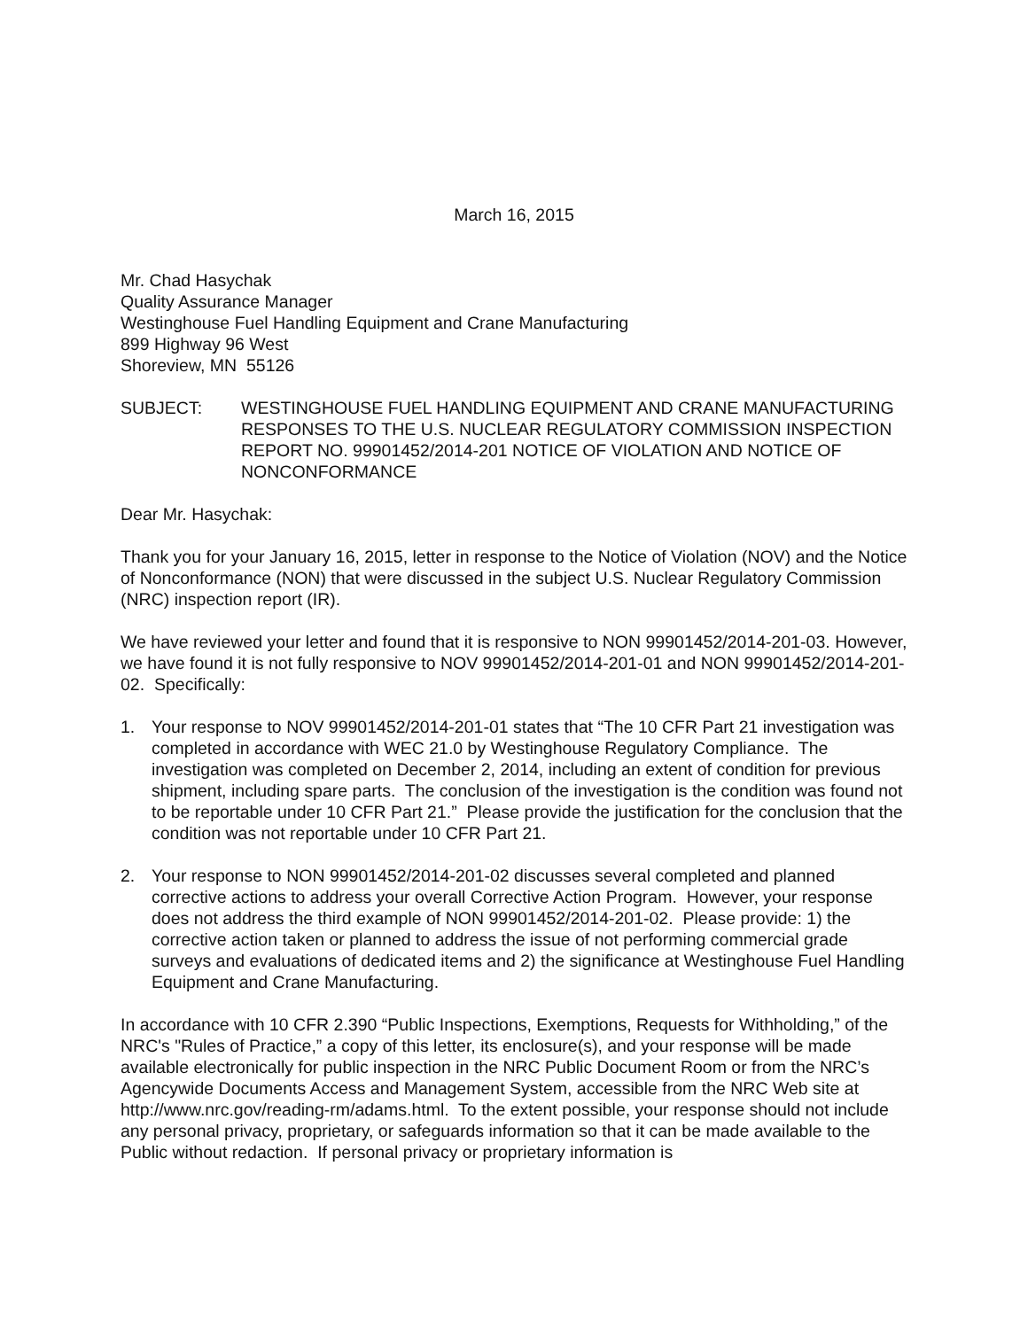March 16, 2015
Mr. Chad Hasychak
Quality Assurance Manager
Westinghouse Fuel Handling Equipment and Crane Manufacturing
899 Highway 96 West
Shoreview, MN 55126
SUBJECT: WESTINGHOUSE FUEL HANDLING EQUIPMENT AND CRANE MANUFACTURING RESPONSES TO THE U.S. NUCLEAR REGULATORY COMMISSION INSPECTION REPORT NO. 99901452/2014-201 NOTICE OF VIOLATION AND NOTICE OF NONCONFORMANCE
Dear Mr. Hasychak:
Thank you for your January 16, 2015, letter in response to the Notice of Violation (NOV) and the Notice of Nonconformance (NON) that were discussed in the subject U.S. Nuclear Regulatory Commission (NRC) inspection report (IR).
We have reviewed your letter and found that it is responsive to NON 99901452/2014-201-03. However, we have found it is not fully responsive to NOV 99901452/2014-201-01 and NON 99901452/2014-201-02. Specifically:
1. Your response to NOV 99901452/2014-201-01 states that “The 10 CFR Part 21 investigation was completed in accordance with WEC 21.0 by Westinghouse Regulatory Compliance. The investigation was completed on December 2, 2014, including an extent of condition for previous shipment, including spare parts. The conclusion of the investigation is the condition was found not to be reportable under 10 CFR Part 21.” Please provide the justification for the conclusion that the condition was not reportable under 10 CFR Part 21.
2. Your response to NON 99901452/2014-201-02 discusses several completed and planned corrective actions to address your overall Corrective Action Program. However, your response does not address the third example of NON 99901452/2014-201-02. Please provide: 1) the corrective action taken or planned to address the issue of not performing commercial grade surveys and evaluations of dedicated items and 2) the significance at Westinghouse Fuel Handling Equipment and Crane Manufacturing.
In accordance with 10 CFR 2.390 “Public Inspections, Exemptions, Requests for Withholding,” of the NRC's "Rules of Practice,” a copy of this letter, its enclosure(s), and your response will be made available electronically for public inspection in the NRC Public Document Room or from the NRC’s Agencywide Documents Access and Management System, accessible from the NRC Web site at http://www.nrc.gov/reading-rm/adams.html. To the extent possible, your response should not include any personal privacy, proprietary, or safeguards information so that it can be made available to the Public without redaction. If personal privacy or proprietary information is